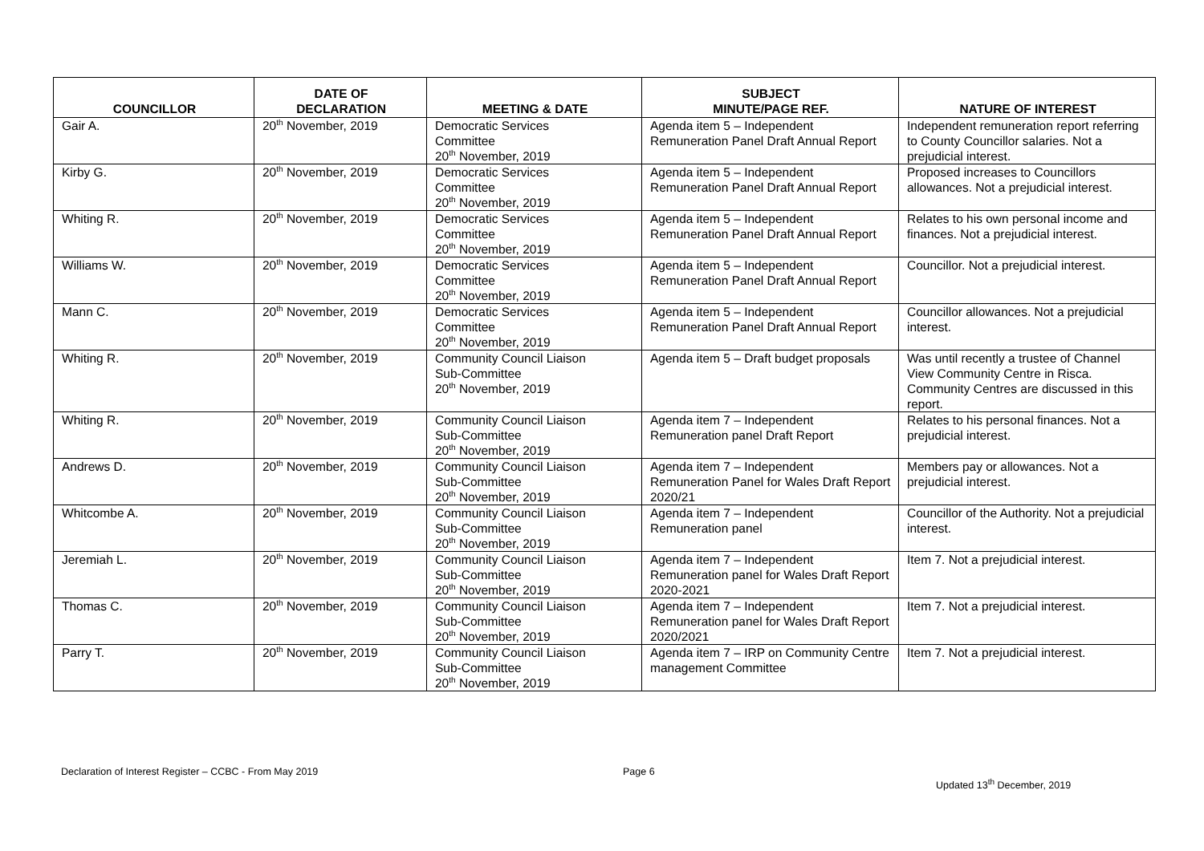| COUNCILLOR | DATE OF DECLARATION | MEETING & DATE | SUBJECT MINUTE/PAGE REF. | NATURE OF INTEREST |
| --- | --- | --- | --- | --- |
| Gair A. | 20<sup>th</sup> November, 2019 | Democratic Services Committee 20<sup>th</sup> November, 2019 | Agenda item 5 – Independent Remuneration Panel Draft Annual Report | Independent remuneration report referring to County Councillor salaries. Not a prejudicial interest. |
| Kirby G. | 20<sup>th</sup> November, 2019 | Democratic Services Committee 20<sup>th</sup> November, 2019 | Agenda item 5 – Independent Remuneration Panel Draft Annual Report | Proposed increases to Councillors allowances. Not a prejudicial interest. |
| Whiting R. | 20<sup>th</sup> November, 2019 | Democratic Services Committee 20<sup>th</sup> November, 2019 | Agenda item 5 – Independent Remuneration Panel Draft Annual Report | Relates to his own personal income and finances. Not a prejudicial interest. |
| Williams W. | 20<sup>th</sup> November, 2019 | Democratic Services Committee 20<sup>th</sup> November, 2019 | Agenda item 5 – Independent Remuneration Panel Draft Annual Report | Councillor. Not a prejudicial interest. |
| Mann C. | 20<sup>th</sup> November, 2019 | Democratic Services Committee 20<sup>th</sup> November, 2019 | Agenda item 5 – Independent Remuneration Panel Draft Annual Report | Councillor allowances. Not a prejudicial interest. |
| Whiting R. | 20<sup>th</sup> November, 2019 | Community Council Liaison Sub-Committee 20<sup>th</sup> November, 2019 | Agenda item 5 – Draft budget proposals | Was until recently a trustee of Channel View Community Centre in Risca. Community Centres are discussed in this report. |
| Whiting R. | 20<sup>th</sup> November, 2019 | Community Council Liaison Sub-Committee 20<sup>th</sup> November, 2019 | Agenda item 7 – Independent Remuneration panel Draft Report | Relates to his personal finances. Not a prejudicial interest. |
| Andrews D. | 20<sup>th</sup> November, 2019 | Community Council Liaison Sub-Committee 20<sup>th</sup> November, 2019 | Agenda item 7 – Independent Remuneration Panel for Wales Draft Report 2020/21 | Members pay or allowances. Not a prejudicial interest. |
| Whitcombe A. | 20<sup>th</sup> November, 2019 | Community Council Liaison Sub-Committee 20<sup>th</sup> November, 2019 | Agenda item 7 – Independent Remuneration panel | Councillor of the Authority. Not a prejudicial interest. |
| Jeremiah L. | 20<sup>th</sup> November, 2019 | Community Council Liaison Sub-Committee 20<sup>th</sup> November, 2019 | Agenda item 7 – Independent Remuneration panel for Wales Draft Report 2020-2021 | Item 7. Not a prejudicial interest. |
| Thomas C. | 20<sup>th</sup> November, 2019 | Community Council Liaison Sub-Committee 20<sup>th</sup> November, 2019 | Agenda item 7 – Independent Remuneration panel for Wales Draft Report 2020/2021 | Item 7. Not a prejudicial interest. |
| Parry T. | 20<sup>th</sup> November, 2019 | Community Council Liaison Sub-Committee 20<sup>th</sup> November, 2019 | Agenda item 7 – IRP on Community Centre management Committee | Item 7. Not a prejudicial interest. |
Declaration of Interest Register – CCBC - From May 2019 Page 6
Updated 13<sup>th</sup> December, 2019